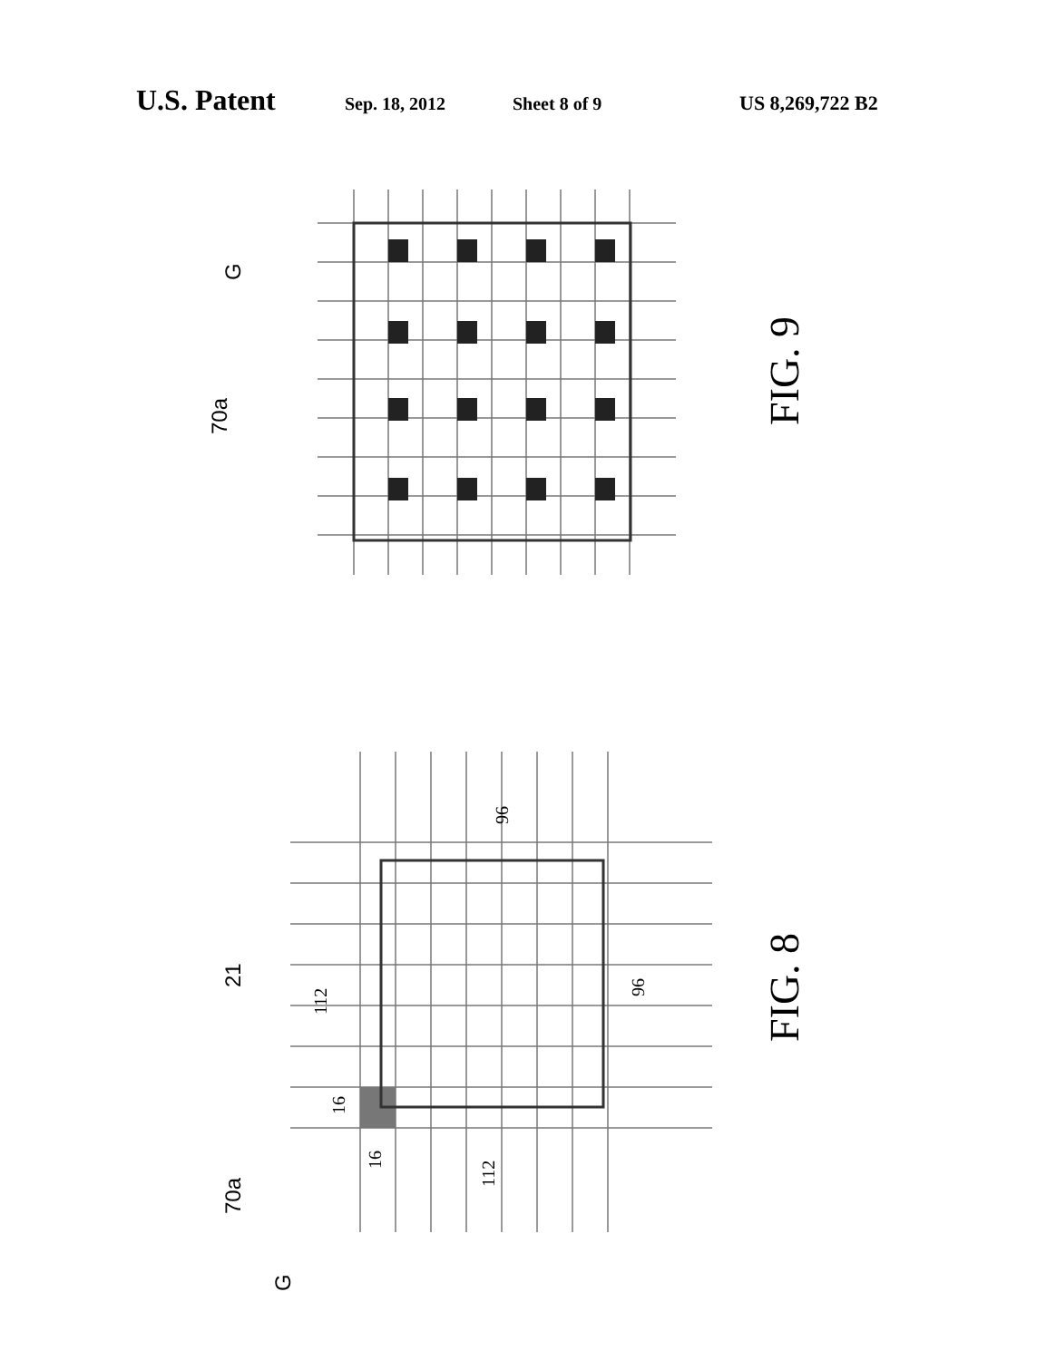U.S. Patent Sep. 18, 2012 Sheet 8 of 9 US 8,269,722 B2
G
70a
FIG. 9
21
96
112
96
16
16
112
70a
G
FIG. 8